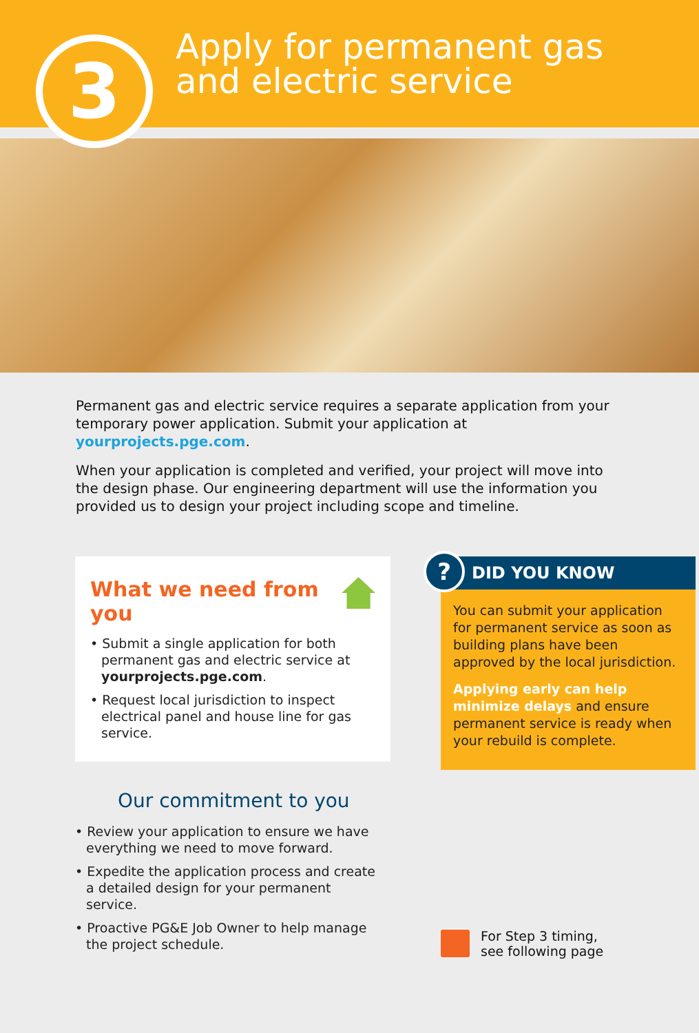3
Apply for permanent gas
and electric service
Permanent gas and electric service requires a separate application from your temporary power application. Submit your application at yourprojects.pge.com.
When your application is completed and verified, your project will move into the design phase. Our engineering department will use the information you provided us to design your project including scope and timeline.
What we need from you
• Submit a single application for both permanent gas and electric service at yourprojects.pge.com.
• Request local jurisdiction to inspect electrical panel and house line for gas service.
Our commitment to you
• Review your application to ensure we have everything we need to move forward.
• Expedite the application process and create a detailed design for your permanent service.
• Proactive PG&E Job Owner to help manage the project schedule.
?
DID YOU KNOW
You can submit your application for permanent service as soon as building plans have been approved by the local jurisdiction.
Applying early can help minimize delays and ensure permanent service is ready when your rebuild is complete.
For Step 3 timing,
see following page